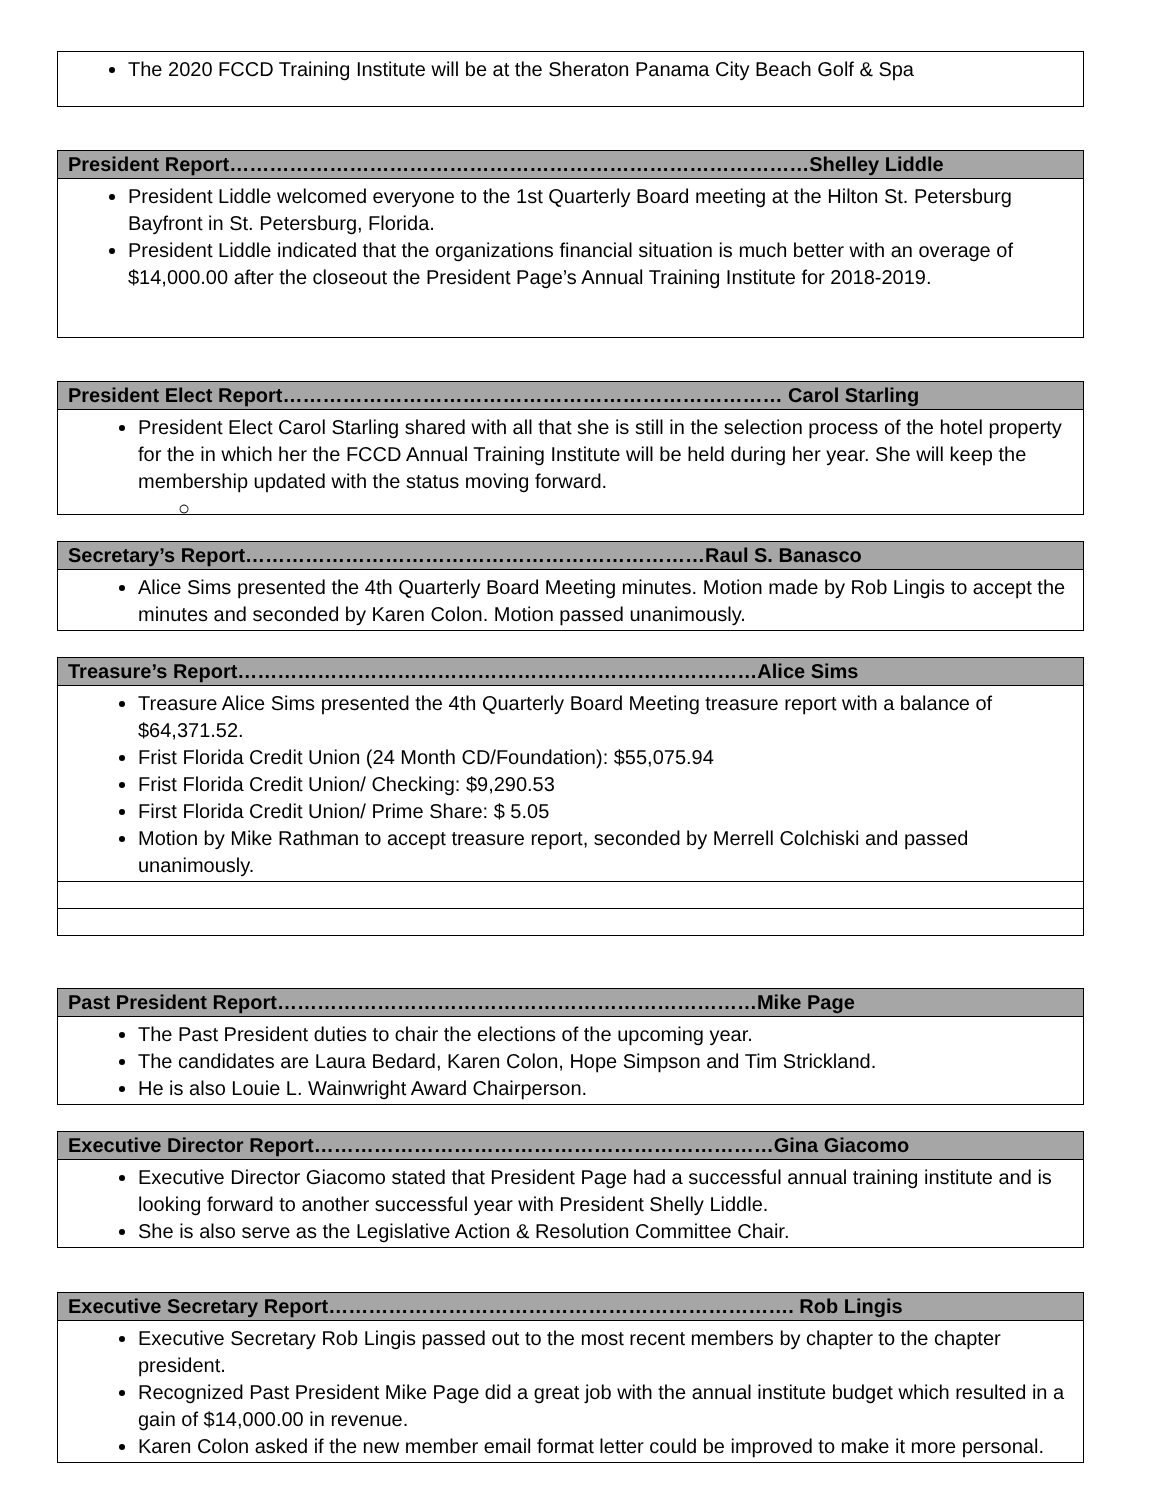The 2020 FCCD Training Institute will be at the Sheraton Panama City Beach Golf & Spa
President Report……………………………………………………………………………Shelley Liddle
President Liddle welcomed everyone to the 1st Quarterly Board meeting at the Hilton St. Petersburg Bayfront in St. Petersburg, Florida.
President Liddle indicated that the organizations financial situation is much better with an overage of $14,000.00 after the closeout the President Page’s Annual Training Institute for 2018-2019.
President Elect Report………………………………………………………………… Carol Starling
President Elect Carol Starling shared with all that she is still in the selection process of the hotel property for the in which her the FCCD Annual Training Institute will be held during her year. She will keep the membership updated with the status moving forward.
○
Secretary’s Report……………………………………………………………Raul S. Banasco
Alice Sims presented the 4th Quarterly Board Meeting minutes. Motion made by Rob Lingis to accept the minutes and seconded by Karen Colon. Motion passed unanimously.
Treasure’s Report……………………………………………………………………Alice Sims
Treasure Alice Sims presented the 4th Quarterly Board Meeting treasure report with a balance of $64,371.52.
Frist Florida Credit Union (24 Month CD/Foundation): $55,075.94
Frist Florida Credit Union/ Checking: $9,290.53
First Florida Credit Union/ Prime Share: $ 5.05
Motion by Mike Rathman to accept treasure report, seconded by Merrell Colchiski and passed unanimously.
Past President Report………………………………………………………………Mike Page
The Past President duties to chair the elections of the upcoming year.
The candidates are Laura Bedard, Karen Colon, Hope Simpson and Tim Strickland.
He is also Louie L. Wainwright Award Chairperson.
Executive Director Report……………………………………………………………Gina Giacomo
Executive Director Giacomo stated that President Page had a successful annual training institute and is looking forward to another successful year with President Shelly Liddle.
She is also serve as the Legislative Action & Resolution Committee Chair.
Executive Secretary Report……………………………………………………………. Rob Lingis
Executive Secretary Rob Lingis passed out to the most recent members by chapter to the chapter president.
Recognized Past President Mike Page did a great job with the annual institute budget which resulted in a gain of $14,000.00 in revenue.
Karen Colon asked if the new member email format letter could be improved to make it more personal.